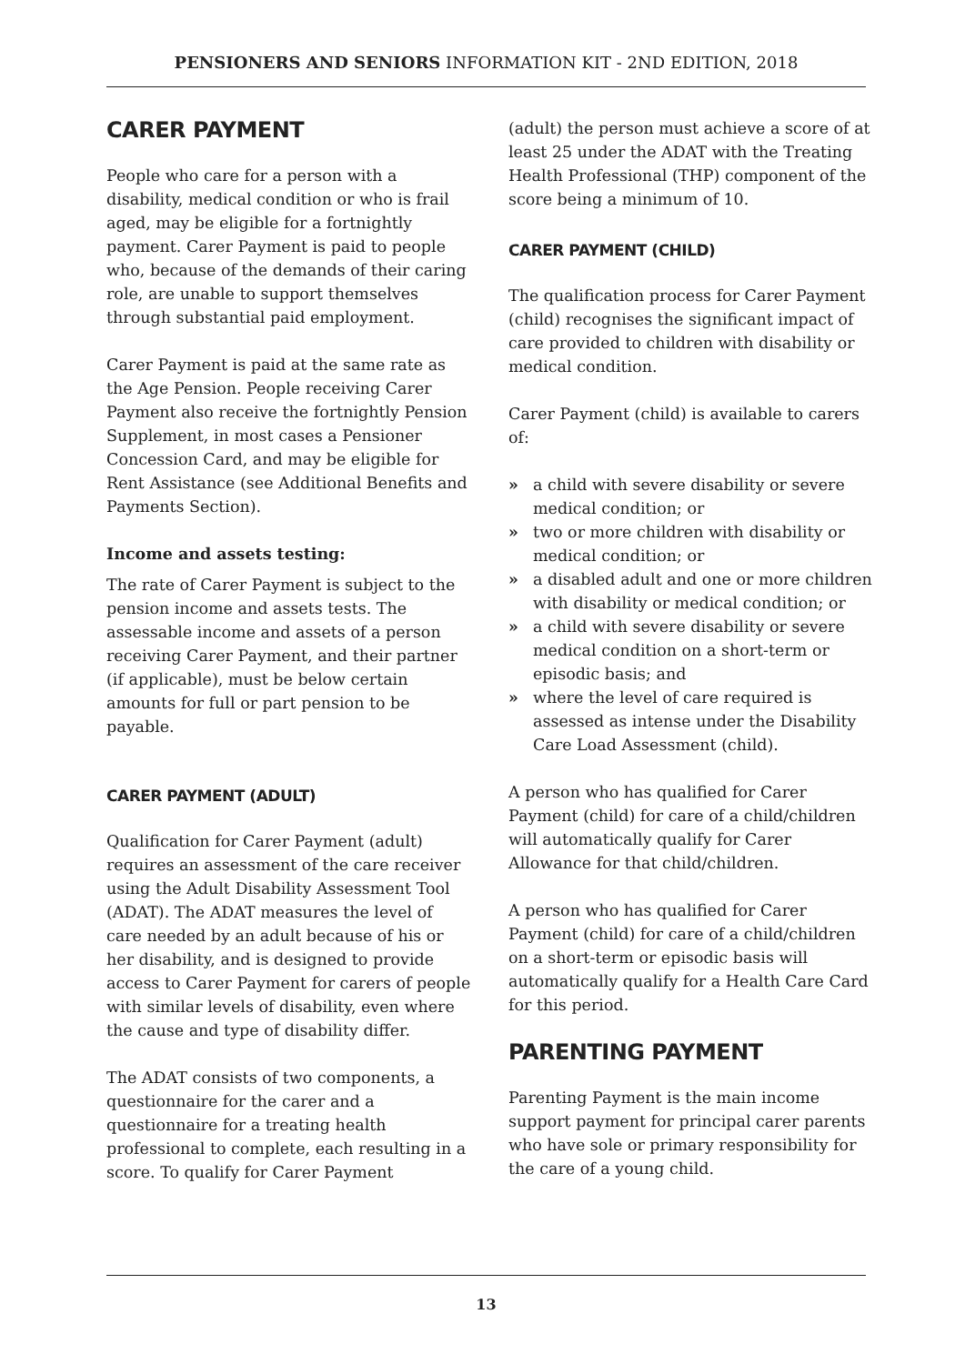PENSIONERS AND SENIORS INFORMATION KIT - 2ND EDITION, 2018
CARER PAYMENT
People who care for a person with a disability, medical condition or who is frail aged, may be eligible for a fortnightly payment. Carer Payment is paid to people who, because of the demands of their caring role, are unable to support themselves through substantial paid employment.
Carer Payment is paid at the same rate as the Age Pension. People receiving Carer Payment also receive the fortnightly Pension Supplement, in most cases a Pensioner Concession Card, and may be eligible for Rent Assistance (see Additional Benefits and Payments Section).
Income and assets testing:
The rate of Carer Payment is subject to the pension income and assets tests. The assessable income and assets of a person receiving Carer Payment, and their partner (if applicable), must be below certain amounts for full or part pension to be payable.
CARER PAYMENT (ADULT)
Qualification for Carer Payment (adult) requires an assessment of the care receiver using the Adult Disability Assessment Tool (ADAT). The ADAT measures the level of care needed by an adult because of his or her disability, and is designed to provide access to Carer Payment for carers of people with similar levels of disability, even where the cause and type of disability differ.
The ADAT consists of two components, a questionnaire for the carer and a questionnaire for a treating health professional to complete, each resulting in a score. To qualify for Carer Payment
(adult) the person must achieve a score of at least 25 under the ADAT with the Treating Health Professional (THP) component of the score being a minimum of 10.
CARER PAYMENT (CHILD)
The qualification process for Carer Payment (child) recognises the significant impact of care provided to children with disability or medical condition.
Carer Payment (child) is available to carers of:
» a child with severe disability or severe medical condition; or
» two or more children with disability or medical condition; or
» a disabled adult and one or more children with disability or medical condition; or
» a child with severe disability or severe medical condition on a short-term or episodic basis; and
» where the level of care required is assessed as intense under the Disability Care Load Assessment (child).
A person who has qualified for Carer Payment (child) for care of a child/children will automatically qualify for Carer Allowance for that child/children.
A person who has qualified for Carer Payment (child) for care of a child/children on a short-term or episodic basis will automatically qualify for a Health Care Card for this period.
PARENTING PAYMENT
Parenting Payment is the main income support payment for principal carer parents who have sole or primary responsibility for the care of a young child.
13